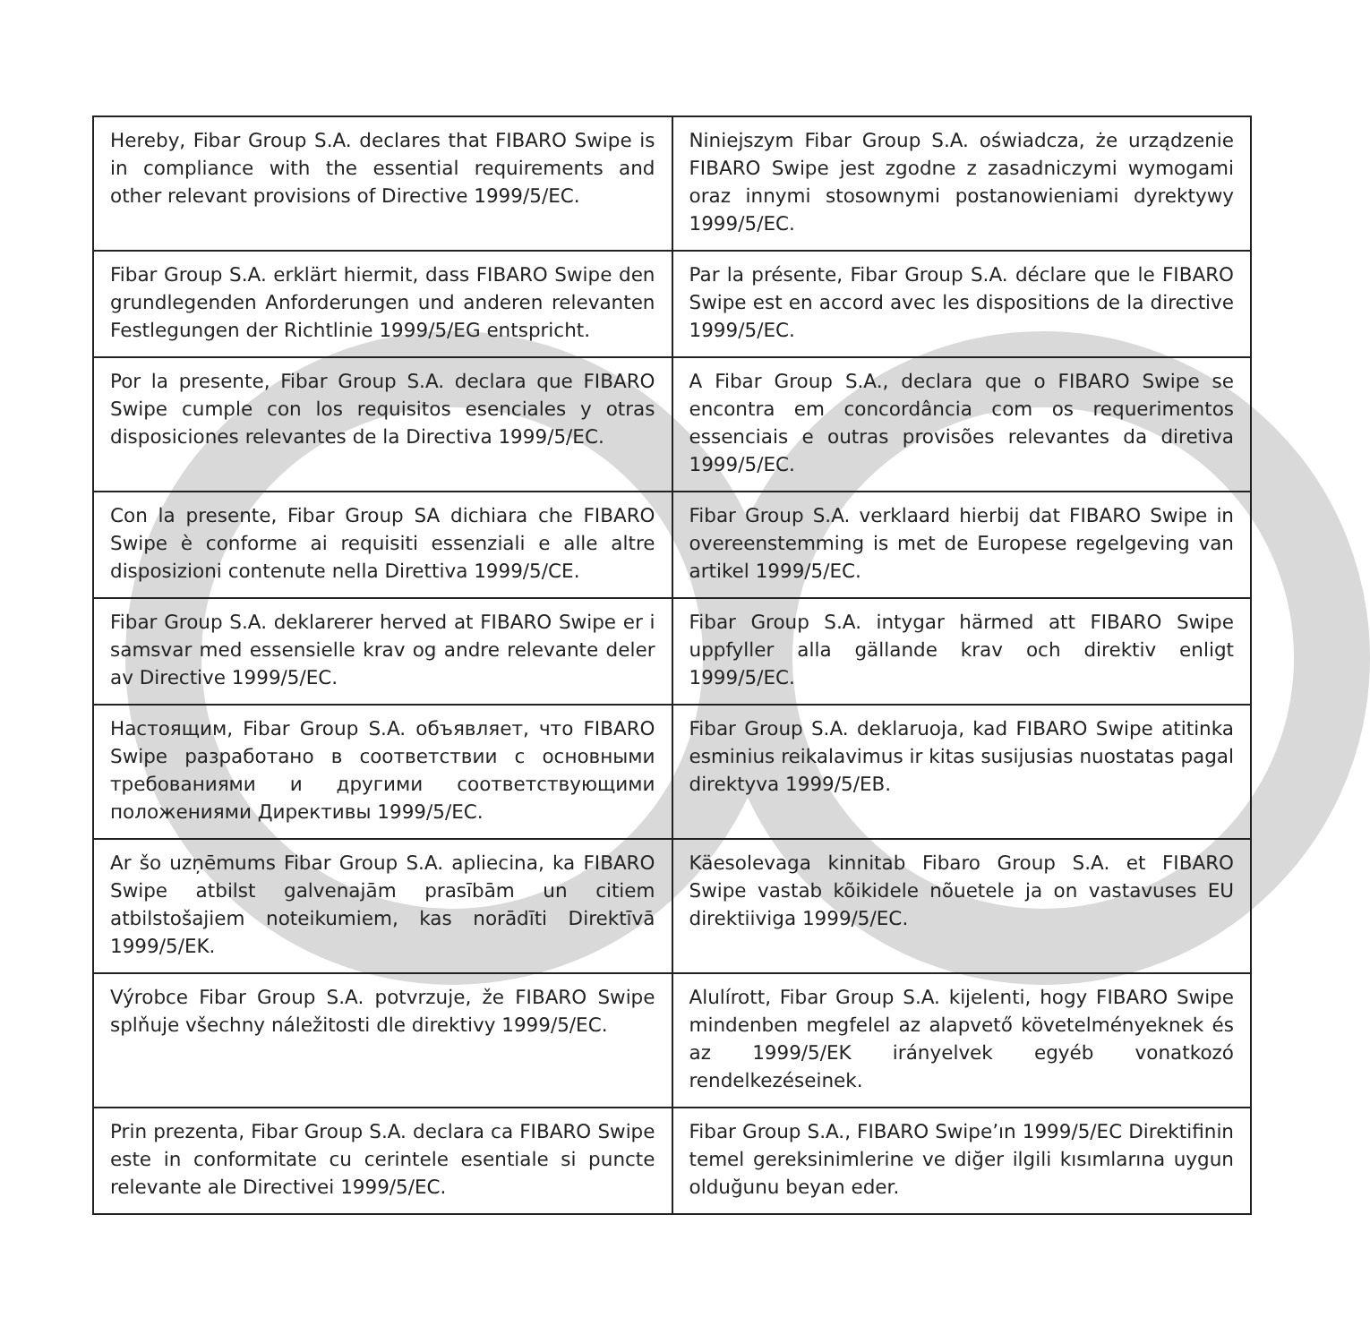| Hereby, Fibar Group S.A. declares that FIBARO Swipe is in compliance with the essential requirements and other relevant provisions of Directive 1999/5/EC. | Niniejszym Fibar Group S.A. oświadcza, że urządzenie FIBARO Swipe jest zgodne z zasadniczymi wymogami oraz innymi stosownymi postanowieniami dyrektywy 1999/5/EC. |
| Fibar Group S.A. erklärt hiermit, dass FIBARO Swipe den grundlegenden Anforderungen und anderen relevanten Festlegungen der Richtlinie 1999/5/EG entspricht. | Par la présente, Fibar Group S.A. déclare que le FIBARO Swipe est en accord avec les dispositions de la directive 1999/5/EC. |
| Por la presente, Fibar Group S.A. declara que FIBARO Swipe cumple con los requisitos esenciales y otras disposiciones relevantes de la Directiva 1999/5/EC. | A Fibar Group S.A., declara que o FIBARO Swipe se encontra em concordância com os requerimentos essenciais e outras provisões relevantes da diretiva 1999/5/EC. |
| Con la presente, Fibar Group SA dichiara che FIBARO Swipe è conforme ai requisiti essenziali e alle altre disposizioni contenute nella Direttiva 1999/5/CE. | Fibar Group S.A. verklaard hierbij dat FIBARO Swipe in overeenstemming is met de Europese regelgeving van artikel 1999/5/EC. |
| Fibar Group S.A. deklarerer herved at FIBARO Swipe er i samsvar med essensielle krav og andre relevante deler av Directive 1999/5/EC. | Fibar Group S.A. intygar härmed att FIBARO Swipe uppfyller alla gällande krav och direktiv enligt 1999/5/EC. |
| Настоящим, Fibar Group S.A. объявляет, что FIBARO Swipe разработано в соответствии с основными требованиями и другими соответствующими положениями Директивы 1999/5/EC. | Fibar Group S.A. deklaruoja, kad FIBARO Swipe atitinka esminius reikalavimus ir kitas susijusias nuostatas pagal direktyva 1999/5/EB. |
| Ar šo uzņēmums Fibar Group S.A. apliecina, ka FIBARO Swipe atbilst galvenajām prasībām un citiem atbilstošajiem noteikumiem, kas norādīti Direktīvā 1999/5/EK. | Käesolevaga kinnitab Fibaro Group S.A. et FIBARO Swipe vastab kõikidele nõuetele ja on vastavuses EU direktiiviga 1999/5/EC. |
| Výrobce Fibar Group S.A. potvrzuje, že FIBARO Swipe splňuje všechny náležitosti dle direktivy 1999/5/EC. | Alulírott, Fibar Group S.A. kijelenti, hogy FIBARO Swipe mindenben megfelel az alapvető követelményeknek és az 1999/5/EK irányelvek egyéb vonatkozó rendelkezéseinek. |
| Prin prezenta, Fibar Group S.A. declara ca FIBARO Swipe este in conformitate cu cerintele esentiale si puncte relevante ale Directivei 1999/5/EC. | Fibar Group S.A., FIBARO Swipe’ın 1999/5/EC Direktifinin temel gereksinimlerine ve diğer ilgili kısımlarına uygun olduğunu beyan eder. |